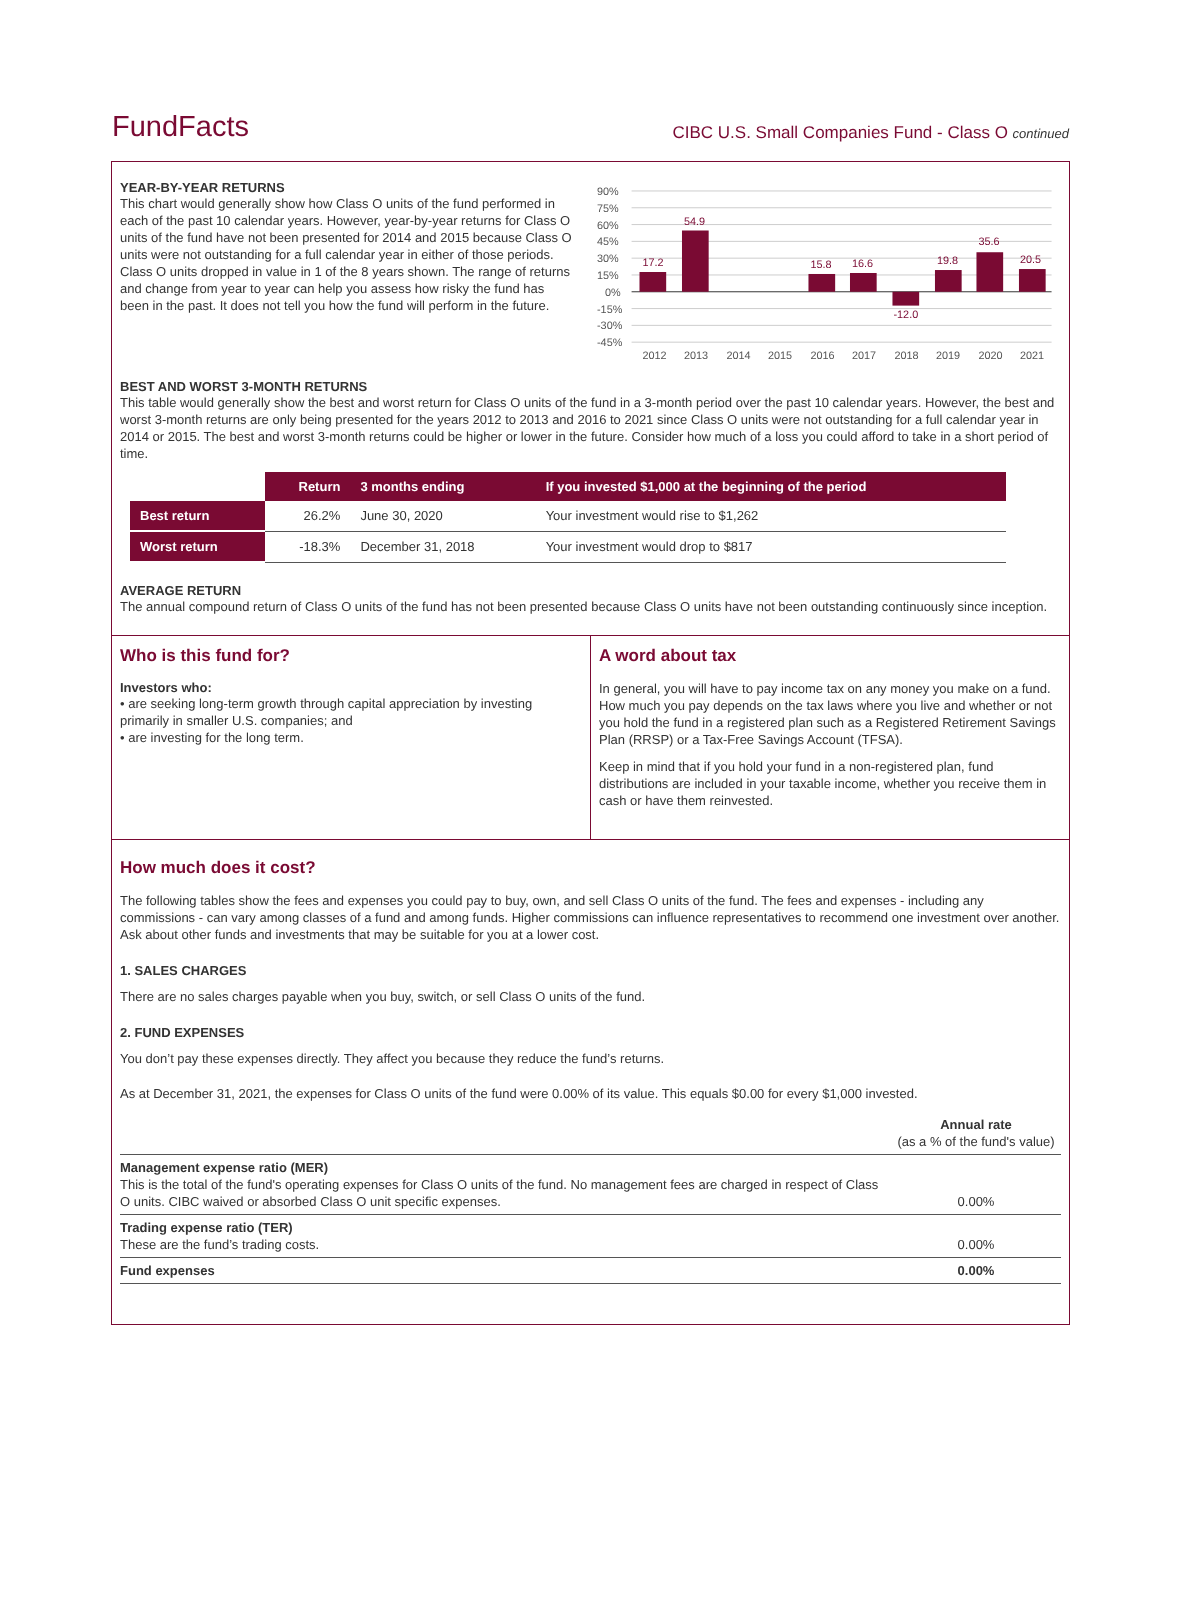FundFacts
CIBC U.S. Small Companies Fund - Class O continued
YEAR-BY-YEAR RETURNS
This chart would generally show how Class O units of the fund performed in each of the past 10 calendar years. However, year-by-year returns for Class O units of the fund have not been presented for 2014 and 2015 because Class O units were not outstanding for a full calendar year in either of those periods. Class O units dropped in value in 1 of the 8 years shown. The range of returns and change from year to year can help you assess how risky the fund has been in the past. It does not tell you how the fund will perform in the future.
90%
75%
60%
45%
30%
15%
0%
-15%
-30%
-45%
17.2
54.9
15.8
16.6
-12.0
19.8
35.6
20.5
2012
2013
2014
2015
2016
2017
2018
2019
2020
2021
BEST AND WORST 3-MONTH RETURNS
This table would generally show the best and worst return for Class O units of the fund in a 3-month period over the past 10 calendar years. However, the best and worst 3-month returns are only being presented for the years 2012 to 2013 and 2016 to 2021 since Class O units were not outstanding for a full calendar year in 2014 or 2015. The best and worst 3-month returns could be higher or lower in the future. Consider how much of a loss you could afford to take in a short period of time.
| | Return | 3 months ending | If you invested $1,000 at the beginning of the period |
| --- | --- | --- | --- |
| Best return | 26.2% | June 30, 2020 | Your investment would rise to $1,262 |
| Worst return | -18.3% | December 31, 2018 | Your investment would drop to $817 |
AVERAGE RETURN
The annual compound return of Class O units of the fund has not been presented because Class O units have not been outstanding continuously since inception.
Who is this fund for?
Investors who:
• are seeking long-term growth through capital appreciation by investing primarily in smaller U.S. companies; and
• are investing for the long term.
A word about tax
In general, you will have to pay income tax on any money you make on a fund. How much you pay depends on the tax laws where you live and whether or not you hold the fund in a registered plan such as a Registered Retirement Savings Plan (RRSP) or a Tax-Free Savings Account (TFSA).
Keep in mind that if you hold your fund in a non-registered plan, fund distributions are included in your taxable income, whether you receive them in cash or have them reinvested.
How much does it cost?
The following tables show the fees and expenses you could pay to buy, own, and sell Class O units of the fund. The fees and expenses - including any commissions - can vary among classes of a fund and among funds. Higher commissions can influence representatives to recommend one investment over another. Ask about other funds and investments that may be suitable for you at a lower cost.
1. SALES CHARGES
There are no sales charges payable when you buy, switch, or sell Class O units of the fund.
2. FUND EXPENSES
You don’t pay these expenses directly. They affect you because they reduce the fund’s returns.
As at December 31, 2021, the expenses for Class O units of the fund were 0.00% of its value. This equals $0.00 for every $1,000 invested.
| | Annual rate (as a % of the fund's value) |
| Management expense ratio (MER) This is the total of the fund's operating expenses for Class O units of the fund. No management fees are charged in respect of Class O units. CIBC waived or absorbed Class O unit specific expenses. | 0.00% |
| Trading expense ratio (TER) These are the fund’s trading costs. | 0.00% |
| Fund expenses | 0.00% |